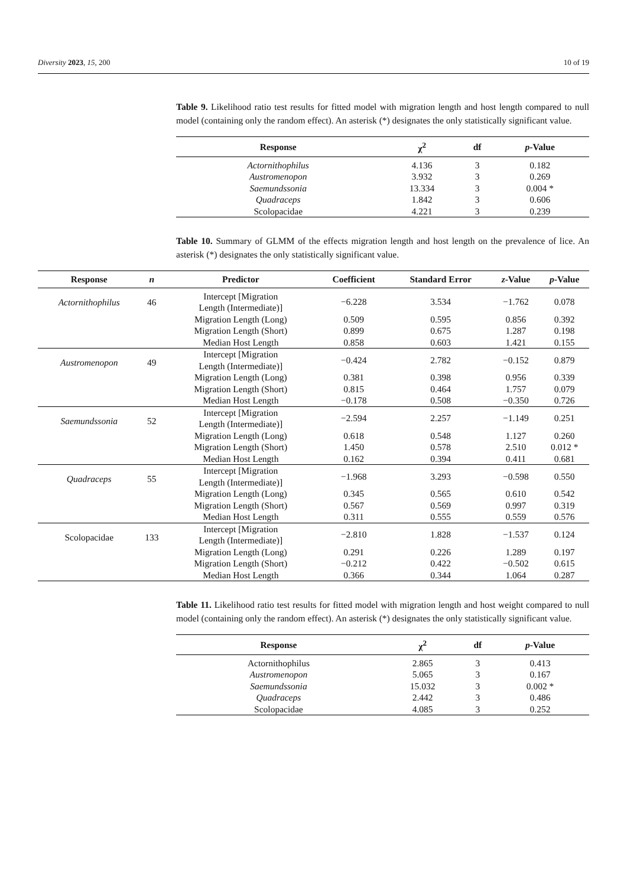Diversity 2023, 15, 200 10 of 19
Table 9. Likelihood ratio test results for fitted model with migration length and host length compared to null model (containing only the random effect). An asterisk (*) designates the only statistically significant value.
| Response | χ<sup>2</sup> | df | p -Value |
| --- | --- | --- | --- |
| Actornithophilus | 4.136 | 3 | 0.182 |
| Austromenopon | 3.932 | 3 | 0.269 |
| Saemundssonia | 13.334 | 3 | 0.004 * |
| Quadraceps | 1.842 | 3 | 0.606 |
| Scolopacidae | 4.221 | 3 | 0.239 |
Table 10. Summary of GLMM of the effects migration length and host length on the prevalence of lice. An asterisk (*) designates the only statistically significant value.
| Response | n | Predictor | Coefficient | Standard Error | z -Value | p -Value |
| --- | --- | --- | --- | --- | --- | --- |
| Actornithophilus | 46 | Intercept [Migration Length (Intermediate)] | −6.228 | 3.534 | −1.762 | 0.078 |
| | | Migration Length (Long) | 0.509 | 0.595 | 0.856 | 0.392 |
| | | Migration Length (Short) | 0.899 | 0.675 | 1.287 | 0.198 |
| | | Median Host Length | 0.858 | 0.603 | 1.421 | 0.155 |
| Austromenopon | 49 | Intercept [Migration Length (Intermediate)] | −0.424 | 2.782 | −0.152 | 0.879 |
| | | Migration Length (Long) | 0.381 | 0.398 | 0.956 | 0.339 |
| | | Migration Length (Short) | 0.815 | 0.464 | 1.757 | 0.079 |
| | | Median Host Length | −0.178 | 0.508 | −0.350 | 0.726 |
| Saemundssonia | 52 | Intercept [Migration Length (Intermediate)] | −2.594 | 2.257 | −1.149 | 0.251 |
| | | Migration Length (Long) | 0.618 | 0.548 | 1.127 | 0.260 |
| | | Migration Length (Short) | 1.450 | 0.578 | 2.510 | 0.012 * |
| | | Median Host Length | 0.162 | 0.394 | 0.411 | 0.681 |
| Quadraceps | 55 | Intercept [Migration Length (Intermediate)] | −1.968 | 3.293 | −0.598 | 0.550 |
| | | Migration Length (Long) | 0.345 | 0.565 | 0.610 | 0.542 |
| | | Migration Length (Short) | 0.567 | 0.569 | 0.997 | 0.319 |
| | | Median Host Length | 0.311 | 0.555 | 0.559 | 0.576 |
| Scolopacidae | 133 | Intercept [Migration Length (Intermediate)] | −2.810 | 1.828 | −1.537 | 0.124 |
| | | Migration Length (Long) | 0.291 | 0.226 | 1.289 | 0.197 |
| | | Migration Length (Short) | −0.212 | 0.422 | −0.502 | 0.615 |
| | | Median Host Length | 0.366 | 0.344 | 1.064 | 0.287 |
Table 11. Likelihood ratio test results for fitted model with migration length and host weight compared to null model (containing only the random effect). An asterisk (*) designates the only statistically significant value.
| Response | χ<sup>2</sup> | df | p -Value |
| --- | --- | --- | --- |
| Actornithophilus | 2.865 | 3 | 0.413 |
| Austromenopon | 5.065 | 3 | 0.167 |
| Saemundssonia | 15.032 | 3 | 0.002 * |
| Quadraceps | 2.442 | 3 | 0.486 |
| Scolopacidae | 4.085 | 3 | 0.252 |